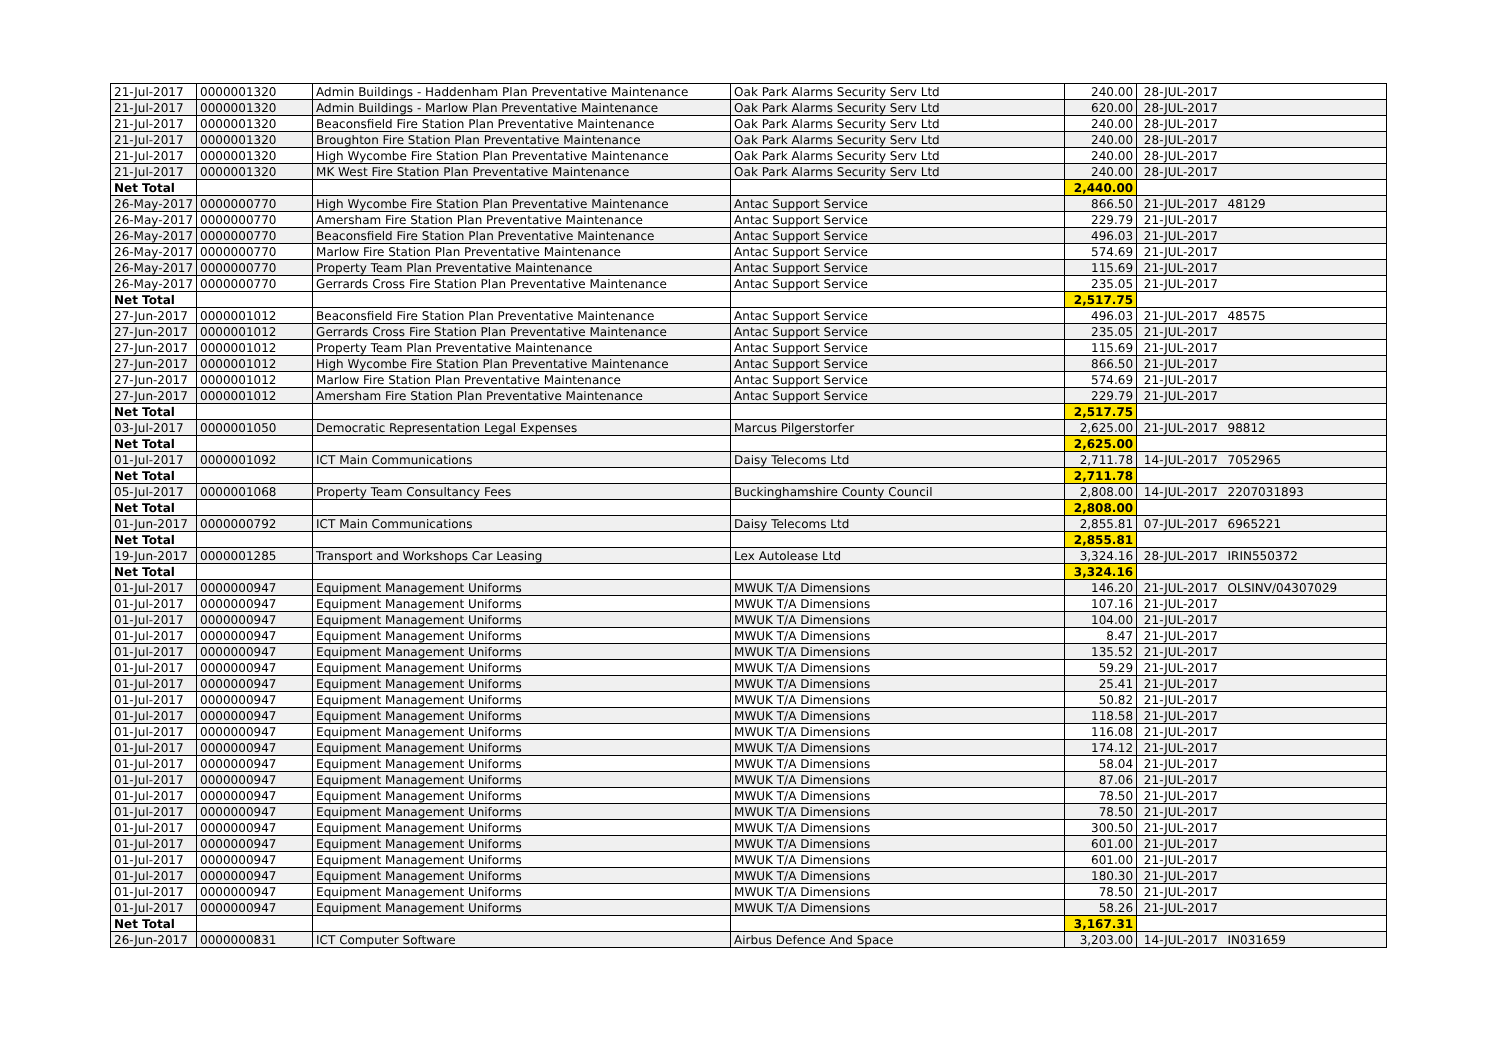| 21-Jul-2017 | 0000001320 | Admin Buildings - Haddenham Plan Preventative Maintenance | Oak Park Alarms Security Serv Ltd | 240.00 | 28-JUL-2017 | |
| 21-Jul-2017 | 0000001320 | Admin Buildings - Marlow Plan Preventative Maintenance | Oak Park Alarms Security Serv Ltd | 620.00 | 28-JUL-2017 | |
| 21-Jul-2017 | 0000001320 | Beaconsfield Fire Station Plan Preventative Maintenance | Oak Park Alarms Security Serv Ltd | 240.00 | 28-JUL-2017 | |
| 21-Jul-2017 | 0000001320 | Broughton Fire Station Plan Preventative Maintenance | Oak Park Alarms Security Serv Ltd | 240.00 | 28-JUL-2017 | |
| 21-Jul-2017 | 0000001320 | High Wycombe Fire Station Plan Preventative Maintenance | Oak Park Alarms Security Serv Ltd | 240.00 | 28-JUL-2017 | |
| 21-Jul-2017 | 0000001320 | MK West Fire Station Plan Preventative Maintenance | Oak Park Alarms Security Serv Ltd | 240.00 | 28-JUL-2017 | |
| Net Total | | | | 2,440.00 | | |
| 26-May-2017 | 0000000770 | High Wycombe Fire Station Plan Preventative Maintenance | Antac Support Service | 866.50 | 21-JUL-2017 | 48129 |
| 26-May-2017 | 0000000770 | Amersham Fire Station Plan Preventative Maintenance | Antac Support Service | 229.79 | 21-JUL-2017 | |
| 26-May-2017 | 0000000770 | Beaconsfield Fire Station Plan Preventative Maintenance | Antac Support Service | 496.03 | 21-JUL-2017 | |
| 26-May-2017 | 0000000770 | Marlow Fire Station Plan Preventative Maintenance | Antac Support Service | 574.69 | 21-JUL-2017 | |
| 26-May-2017 | 0000000770 | Property Team Plan Preventative Maintenance | Antac Support Service | 115.69 | 21-JUL-2017 | |
| 26-May-2017 | 0000000770 | Gerrards Cross Fire Station Plan Preventative Maintenance | Antac Support Service | 235.05 | 21-JUL-2017 | |
| Net Total | | | | 2,517.75 | | |
| 27-Jun-2017 | 0000001012 | Beaconsfield Fire Station Plan Preventative Maintenance | Antac Support Service | 496.03 | 21-JUL-2017 | 48575 |
| 27-Jun-2017 | 0000001012 | Gerrards Cross Fire Station Plan Preventative Maintenance | Antac Support Service | 235.05 | 21-JUL-2017 | |
| 27-Jun-2017 | 0000001012 | Property Team Plan Preventative Maintenance | Antac Support Service | 115.69 | 21-JUL-2017 | |
| 27-Jun-2017 | 0000001012 | High Wycombe Fire Station Plan Preventative Maintenance | Antac Support Service | 866.50 | 21-JUL-2017 | |
| 27-Jun-2017 | 0000001012 | Marlow Fire Station Plan Preventative Maintenance | Antac Support Service | 574.69 | 21-JUL-2017 | |
| 27-Jun-2017 | 0000001012 | Amersham Fire Station Plan Preventative Maintenance | Antac Support Service | 229.79 | 21-JUL-2017 | |
| Net Total | | | | 2,517.75 | | |
| 03-Jul-2017 | 0000001050 | Democratic Representation Legal Expenses | Marcus Pilgerstorfer | 2,625.00 | 21-JUL-2017 | 98812 |
| Net Total | | | | 2,625.00 | | |
| 01-Jul-2017 | 0000001092 | ICT Main Communications | Daisy Telecoms Ltd | 2,711.78 | 14-JUL-2017 | 7052965 |
| Net Total | | | | 2,711.78 | | |
| 05-Jul-2017 | 0000001068 | Property Team Consultancy Fees | Buckinghamshire County Council | 2,808.00 | 14-JUL-2017 | 2207031893 |
| Net Total | | | | 2,808.00 | | |
| 01-Jun-2017 | 0000000792 | ICT Main Communications | Daisy Telecoms Ltd | 2,855.81 | 07-JUL-2017 | 6965221 |
| Net Total | | | | 2,855.81 | | |
| 19-Jun-2017 | 0000001285 | Transport and Workshops Car Leasing | Lex Autolease Ltd | 3,324.16 | 28-JUL-2017 | IRIN550372 |
| Net Total | | | | 3,324.16 | | |
| 01-Jul-2017 | 0000000947 | Equipment Management Uniforms | MWUK T/A Dimensions | 146.20 | 21-JUL-2017 | OLSINV/04307029 |
| 01-Jul-2017 | 0000000947 | Equipment Management Uniforms | MWUK T/A Dimensions | 107.16 | 21-JUL-2017 | |
| 01-Jul-2017 | 0000000947 | Equipment Management Uniforms | MWUK T/A Dimensions | 104.00 | 21-JUL-2017 | |
| 01-Jul-2017 | 0000000947 | Equipment Management Uniforms | MWUK T/A Dimensions | 8.47 | 21-JUL-2017 | |
| 01-Jul-2017 | 0000000947 | Equipment Management Uniforms | MWUK T/A Dimensions | 135.52 | 21-JUL-2017 | |
| 01-Jul-2017 | 0000000947 | Equipment Management Uniforms | MWUK T/A Dimensions | 59.29 | 21-JUL-2017 | |
| 01-Jul-2017 | 0000000947 | Equipment Management Uniforms | MWUK T/A Dimensions | 25.41 | 21-JUL-2017 | |
| 01-Jul-2017 | 0000000947 | Equipment Management Uniforms | MWUK T/A Dimensions | 50.82 | 21-JUL-2017 | |
| 01-Jul-2017 | 0000000947 | Equipment Management Uniforms | MWUK T/A Dimensions | 118.58 | 21-JUL-2017 | |
| 01-Jul-2017 | 0000000947 | Equipment Management Uniforms | MWUK T/A Dimensions | 116.08 | 21-JUL-2017 | |
| 01-Jul-2017 | 0000000947 | Equipment Management Uniforms | MWUK T/A Dimensions | 174.12 | 21-JUL-2017 | |
| 01-Jul-2017 | 0000000947 | Equipment Management Uniforms | MWUK T/A Dimensions | 58.04 | 21-JUL-2017 | |
| 01-Jul-2017 | 0000000947 | Equipment Management Uniforms | MWUK T/A Dimensions | 87.06 | 21-JUL-2017 | |
| 01-Jul-2017 | 0000000947 | Equipment Management Uniforms | MWUK T/A Dimensions | 78.50 | 21-JUL-2017 | |
| 01-Jul-2017 | 0000000947 | Equipment Management Uniforms | MWUK T/A Dimensions | 78.50 | 21-JUL-2017 | |
| 01-Jul-2017 | 0000000947 | Equipment Management Uniforms | MWUK T/A Dimensions | 300.50 | 21-JUL-2017 | |
| 01-Jul-2017 | 0000000947 | Equipment Management Uniforms | MWUK T/A Dimensions | 601.00 | 21-JUL-2017 | |
| 01-Jul-2017 | 0000000947 | Equipment Management Uniforms | MWUK T/A Dimensions | 601.00 | 21-JUL-2017 | |
| 01-Jul-2017 | 0000000947 | Equipment Management Uniforms | MWUK T/A Dimensions | 180.30 | 21-JUL-2017 | |
| 01-Jul-2017 | 0000000947 | Equipment Management Uniforms | MWUK T/A Dimensions | 78.50 | 21-JUL-2017 | |
| 01-Jul-2017 | 0000000947 | Equipment Management Uniforms | MWUK T/A Dimensions | 58.26 | 21-JUL-2017 | |
| Net Total | | | | 3,167.31 | | |
| 26-Jun-2017 | 0000000831 | ICT Computer Software | Airbus Defence And Space | 3,203.00 | 14-JUL-2017 | IN031659 |